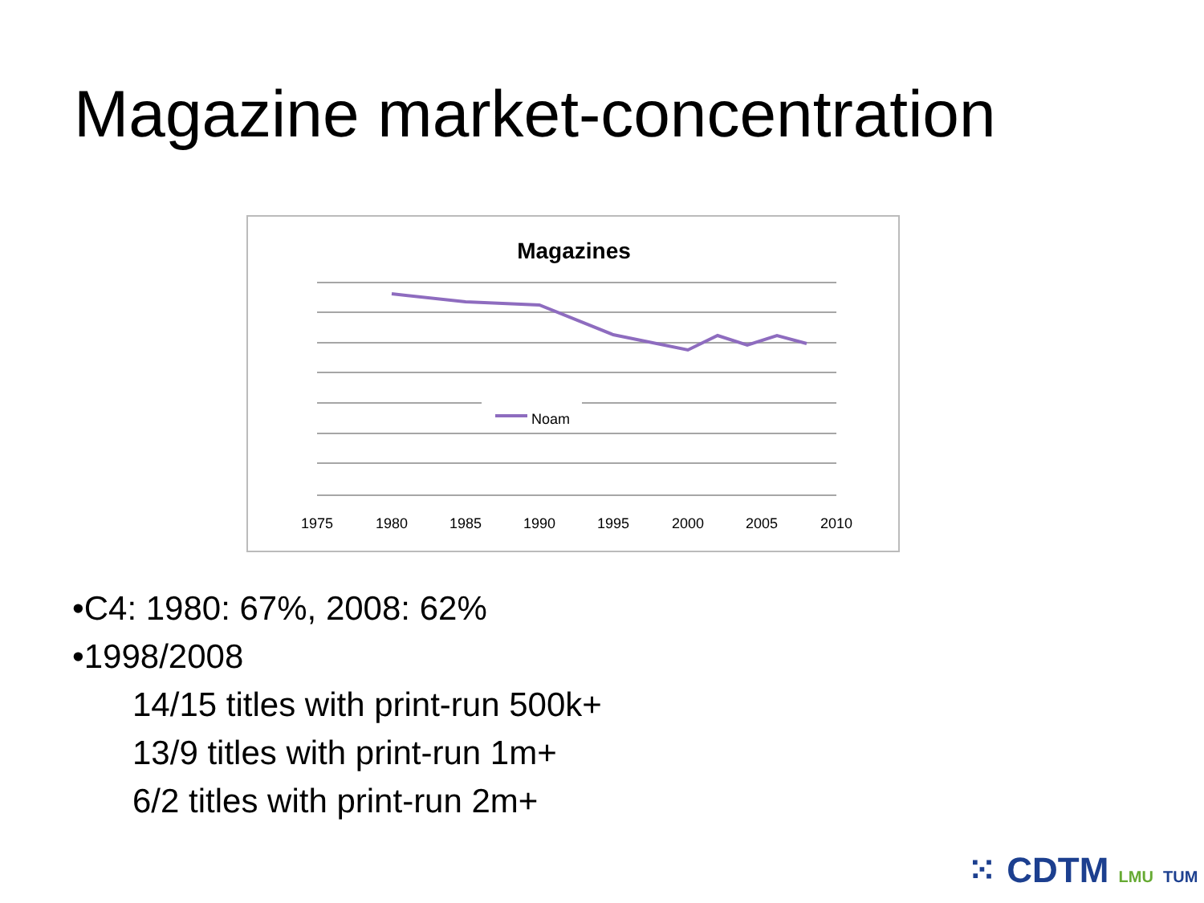Magazine market-concentration
Magazines
Noam
1975
1980
1985
1990
1995
2000
2005
2010
•C4: 1980: 67%, 2008: 62%
•1998/2008
14/15 titles with print-run 500k+
13/9 titles with print-run 1m+
6/2 titles with print-run 2m+
⁙ CDTM LMU TUM